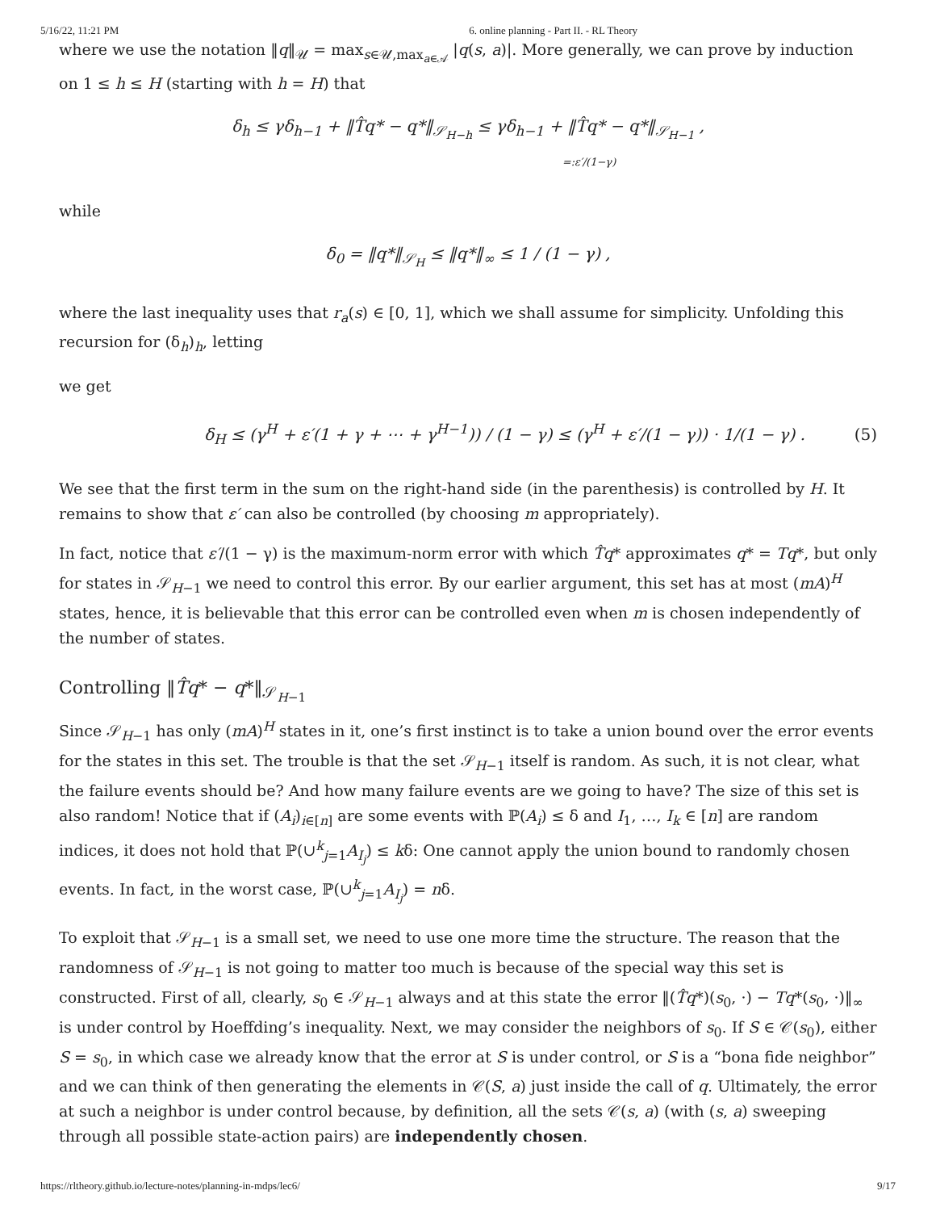5/16/22, 11:21 PM 6. online planning - Part II. - RL Theory
where we use the notation ‖q‖<sub>𝒰</sub> = max<sub>s∈𝒰,max<sub>a∈𝒜</sub></sub> |q(s, a)|. More generally, we can prove by induction on 1 ≤ h ≤ H (starting with h = H) that
δ<sub>h</sub> ≤ γδ<sub>h−1</sub> + ‖T̂q* − q*‖<sub>𝒮<sub>H−h</sub></sub> ≤ γδ<sub>h−1</sub> + ‖T̂q* − q*‖<sub>𝒮<sub>H−1</sub></sub> ,
=:ε′/(1−γ)
while
δ<sub>0</sub> = ‖q*‖<sub>𝒮<sub>H</sub></sub> ≤ ‖q*‖<sub>∞</sub> ≤ 1 / (1 − γ) ,
where the last inequality uses that r<sub>a</sub>(s) ∈ [0, 1], which we shall assume for simplicity. Unfolding this recursion for (δ<sub>h</sub>)<sub>h</sub>, letting
we get
δ<sub>H</sub> ≤ (γ<sup>H</sup> + ε′(1 + γ + ⋯ + γ<sup>H−1</sup>)) / (1 − γ) ≤ (γ<sup>H</sup> + ε′/(1 − γ)) · 1/(1 − γ) . (5)
We see that the first term in the sum on the right-hand side (in the parenthesis) is controlled by H. It remains to show that ε′ can also be controlled (by choosing m appropriately).
In fact, notice that ε′/(1 − γ) is the maximum-norm error with which T̂q* approximates q* = Tq*, but only for states in 𝒮<sub>H−1</sub> we need to control this error. By our earlier argument, this set has at most (mA)<sup>H</sup> states, hence, it is believable that this error can be controlled even when m is chosen independently of the number of states.
Controlling ‖T̂q* − q*‖<sub>𝒮<sub>H−1</sub></sub>
Since 𝒮<sub>H−1</sub> has only (mA)<sup>H</sup> states in it, one’s first instinct is to take a union bound over the error events for the states in this set. The trouble is that the set 𝒮<sub>H−1</sub> itself is random. As such, it is not clear, what the failure events should be? And how many failure events are we going to have? The size of this set is also random! Notice that if (A<sub>i</sub>)<sub>i∈[n]</sub> are some events with ℙ(A<sub>i</sub>) ≤ δ and I<sub>1</sub>, …, I<sub>k</sub> ∈ [n] are random indices, it does not hold that ℙ(∪<sup>k</sup><sub>j=1</sub>A<sub>I<sub>j</sub></sub>) ≤ kδ: One cannot apply the union bound to randomly chosen events. In fact, in the worst case, ℙ(∪<sup>k</sup><sub>j=1</sub>A<sub>I<sub>j</sub></sub>) = nδ.
To exploit that 𝒮<sub>H−1</sub> is a small set, we need to use one more time the structure. The reason that the randomness of 𝒮<sub>H−1</sub> is not going to matter too much is because of the special way this set is constructed. First of all, clearly, s<sub>0</sub> ∈ 𝒮<sub>H−1</sub> always and at this state the error ‖(T̂q*)(s<sub>0</sub>, ·) − Tq*(s<sub>0</sub>, ·)‖<sub>∞</sub> is under control by Hoeffding’s inequality. Next, we may consider the neighbors of s<sub>0</sub>. If S ∈ 𝒞(s<sub>0</sub>), either S = s<sub>0</sub>, in which case we already know that the error at S is under control, or S is a “bona fide neighbor” and we can think of then generating the elements in 𝒞(S, a) just inside the call of q. Ultimately, the error at such a neighbor is under control because, by definition, all the sets 𝒞(s, a) (with (s, a) sweeping through all possible state-action pairs) are independently chosen.
https://rltheory.github.io/lecture-notes/planning-in-mdps/lec6/ 9/17